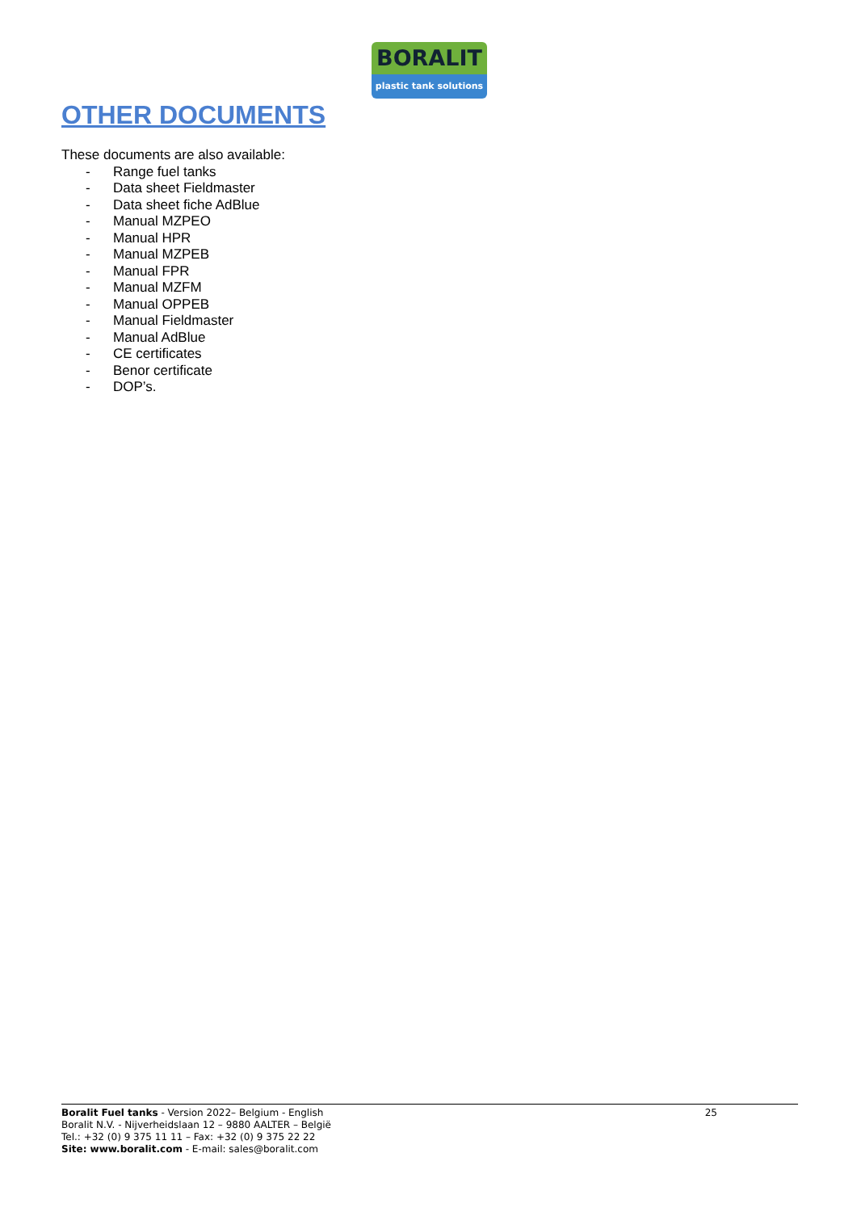BORALIT
plastic tank solutions
OTHER DOCUMENTS
These documents are also available:
- Range fuel tanks
- Data sheet Fieldmaster
- Data sheet fiche AdBlue
- Manual MZPEO
- Manual HPR
- Manual MZPEB
- Manual FPR
- Manual MZFM
- Manual OPPEB
- Manual Fieldmaster
- Manual AdBlue
- CE certificates
- Benor certificate
- DOP’s.
Boralit Fuel tanks - Version 2022– Belgium - English
Boralit N.V. - Nijverheidslaan 12 – 9880 AALTER – België
Tel.: +32 (0) 9 375 11 11 – Fax: +32 (0) 9 375 22 22
Site: www.boralit.com - E-mail: sales@boralit.com
25